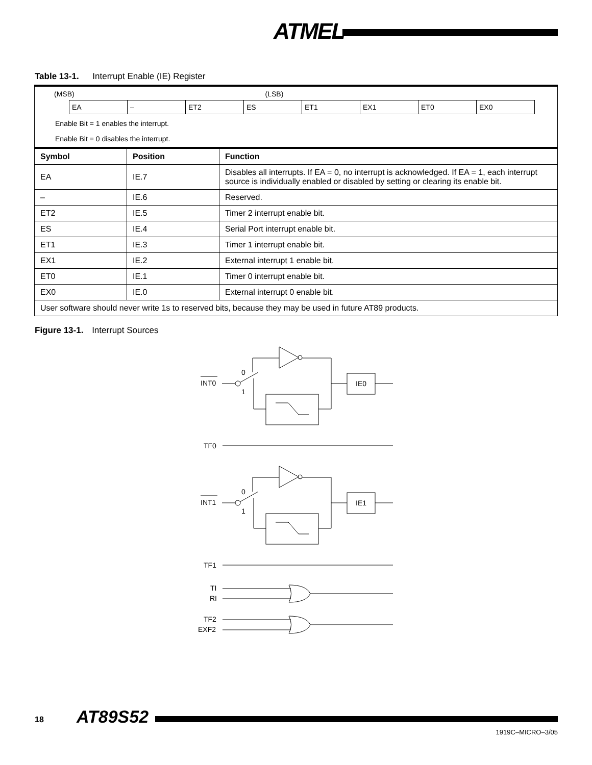ATMEL
Table 13-1. Interrupt Enable (IE) Register
(MSB) (LSB)
| EA | – | ET2 | ES | ET1 | EX1 | ET0 | EX0 |
Enable Bit = 1 enables the interrupt.
Enable Bit = 0 disables the interrupt.
| Symbol | Position | Function |
| --- | --- | --- |
| EA | IE.7 | Disables all interrupts. If EA = 0, no interrupt is acknowledged. If EA = 1, each interrupt source is individually enabled or disabled by setting or clearing its enable bit. |
| – | IE.6 | Reserved. |
| ET2 | IE.5 | Timer 2 interrupt enable bit. |
| ES | IE.4 | Serial Port interrupt enable bit. |
| ET1 | IE.3 | Timer 1 interrupt enable bit. |
| EX1 | IE.2 | External interrupt 1 enable bit. |
| ET0 | IE.1 | Timer 0 interrupt enable bit. |
| EX0 | IE.0 | External interrupt 0 enable bit. |
| User software should never write 1s to reserved bits, because they may be used in future AT89 products. | | |
Figure 13-1. Interrupt Sources
INT0
0
1
IE0
TF0
INT1
0
1
IE1
TF1
TI
RI
TF2
EXF2
18 AT89S52
1919C–MICRO–3/05